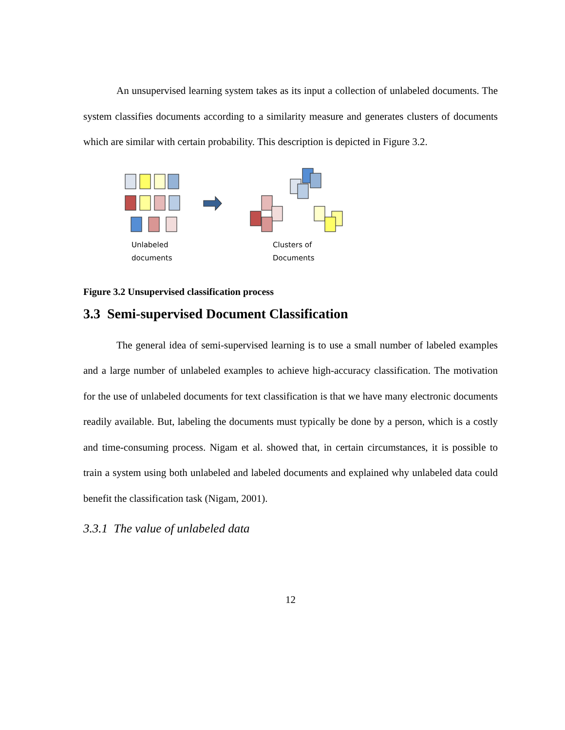An unsupervised learning system takes as its input a collection of unlabeled documents. The system classifies documents according to a similarity measure and generates clusters of documents which are similar with certain probability. This description is depicted in Figure 3.2.
Unlabeled
documents
Clusters of
Documents
Figure 3.2 Unsupervised classification process
3.3 Semi-supervised Document Classification
The general idea of semi-supervised learning is to use a small number of labeled examples and a large number of unlabeled examples to achieve high-accuracy classification. The motivation for the use of unlabeled documents for text classification is that we have many electronic documents readily available. But, labeling the documents must typically be done by a person, which is a costly and time-consuming process. Nigam et al. showed that, in certain circumstances, it is possible to train a system using both unlabeled and labeled documents and explained why unlabeled data could benefit the classification task (Nigam, 2001).
3.3.1 The value of unlabeled data
12